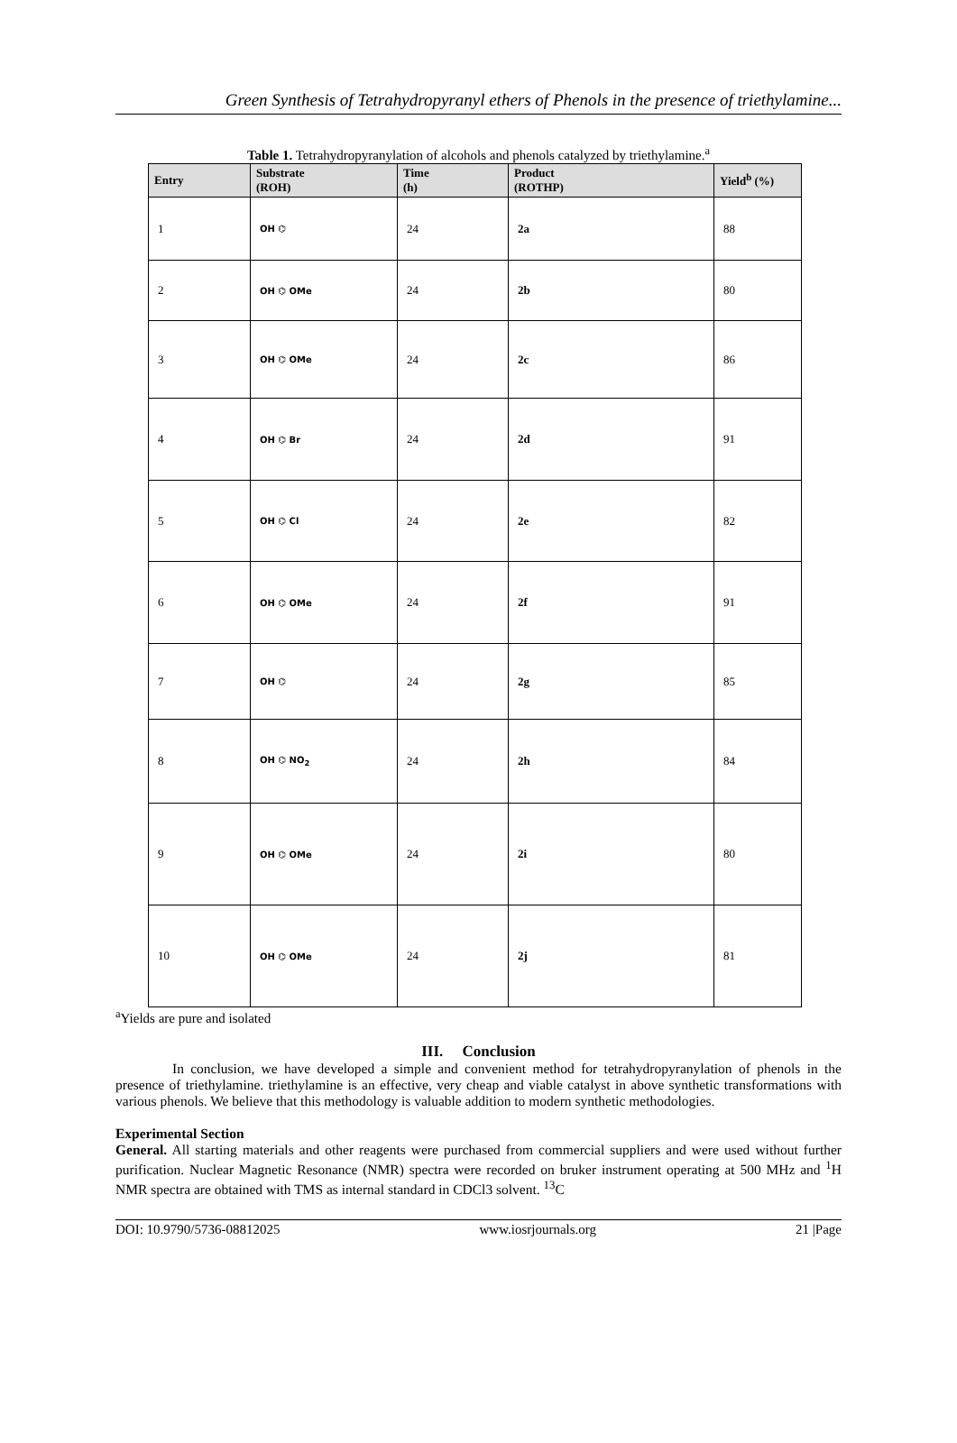Green Synthesis of Tetrahydropyranyl ethers of Phenols in the presence of triethylamine...
Table 1. Tetrahydropyranylation of alcohols and phenols catalyzed by triethylamine.<sup>a</sup>
| Entry | Substrate (ROH) | Time (h) | Product (ROTHP) | Yield<sup>b</sup> (%) |
| --- | --- | --- | --- | --- |
| 1 | OH ⌬ | 24 | 2a | 88 |
| 2 | OH ⌬ OMe | 24 | 2b | 80 |
| 3 | OH ⌬ OMe | 24 | 2c | 86 |
| 4 | OH ⌬ Br | 24 | 2d | 91 |
| 5 | OH ⌬ Cl | 24 | 2e | 82 |
| 6 | OH ⌬ OMe | 24 | 2f | 91 |
| 7 | OH ⌬ | 24 | 2g | 85 |
| 8 | OH ⌬ NO<sub>2</sub> | 24 | 2h | 84 |
| 9 | OH ⌬ OMe | 24 | 2i | 80 |
| 10 | OH ⌬ OMe | 24 | 2j | 81 |
<sup>a</sup> Yields are pure and isolated
III. Conclusion
In conclusion, we have developed a simple and convenient method for tetrahydropyranylation of phenols in the presence of triethylamine. triethylamine is an effective, very cheap and viable catalyst in above synthetic transformations with various phenols. We believe that this methodology is valuable addition to modern synthetic methodologies.
Experimental Section
General. All starting materials and other reagents were purchased from commercial suppliers and were used without further purification. Nuclear Magnetic Resonance (NMR) spectra were recorded on bruker instrument operating at 500 MHz and <sup>1</sup>H NMR spectra are obtained with TMS as internal standard in CDCl3 solvent. <sup>13</sup>C
DOI: 10.9790/5736-08812025 www.iosrjournals.org 21 |Page